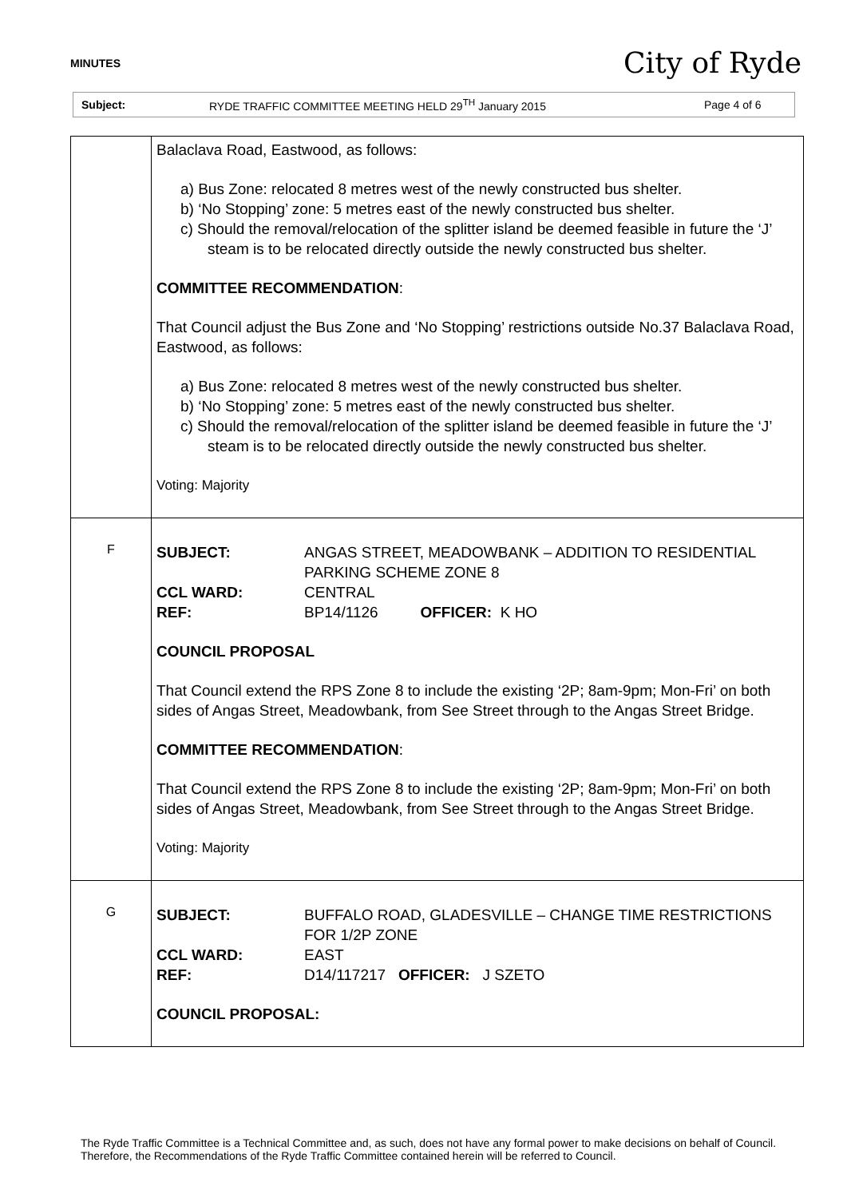MINUTES City of Ryde
Subject: RYDE TRAFFIC COMMITTEE MEETING HELD 29<sup>TH</sup> January 2015 Page 4 of 6
| | Balaclava Road, Eastwood, as follows: a) Bus Zone: relocated 8 metres west of the newly constructed bus shelter. b) ‘No Stopping’ zone: 5 metres east of the newly constructed bus shelter. c) Should the removal/relocation of the splitter island be deemed feasible in future the ‘J’ steam is to be relocated directly outside the newly constructed bus shelter. COMMITTEE RECOMMENDATION : That Council adjust the Bus Zone and ‘No Stopping’ restrictions outside No.37 Balaclava Road, Eastwood, as follows: a) Bus Zone: relocated 8 metres west of the newly constructed bus shelter. b) ‘No Stopping’ zone: 5 metres east of the newly constructed bus shelter. c) Should the removal/relocation of the splitter island be deemed feasible in future the ‘J’ steam is to be relocated directly outside the newly constructed bus shelter. Voting: Majority |
| F | SUBJECT: ANGAS STREET, MEADOWBANK – ADDITION TO RESIDENTIAL PARKING SCHEME ZONE 8 CCL WARD: CENTRAL REF: BP14/1126 OFFICER: K HO COUNCIL PROPOSAL That Council extend the RPS Zone 8 to include the existing ‘2P; 8am-9pm; Mon-Fri’ on both sides of Angas Street, Meadowbank, from See Street through to the Angas Street Bridge. COMMITTEE RECOMMENDATION : That Council extend the RPS Zone 8 to include the existing ‘2P; 8am-9pm; Mon-Fri’ on both sides of Angas Street, Meadowbank, from See Street through to the Angas Street Bridge. Voting: Majority |
| G | SUBJECT: BUFFALO ROAD, GLADESVILLE – CHANGE TIME RESTRICTIONS FOR 1/2P ZONE CCL WARD: EAST REF: D14/117217 OFFICER: J SZETO COUNCIL PROPOSAL: |
The Ryde Traffic Committee is a Technical Committee and, as such, does not have any formal power to make decisions on behalf of Council. Therefore, the Recommendations of the Ryde Traffic Committee contained herein will be referred to Council.